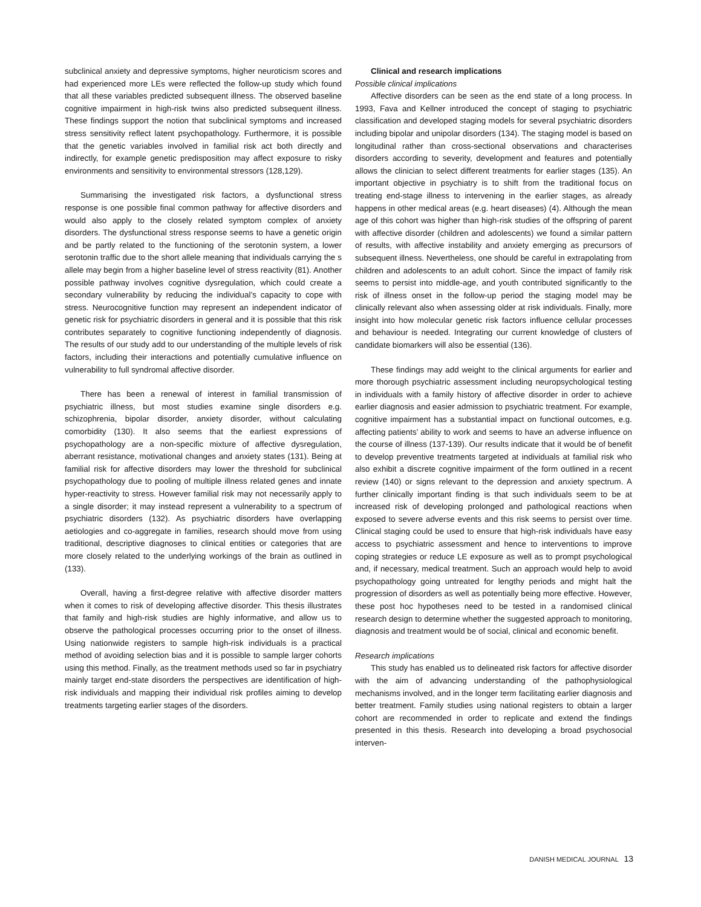subclinical anxiety and depressive symptoms, higher neuroticism scores and had experienced more LEs were reflected the follow-up study which found that all these variables predicted subsequent illness. The observed baseline cognitive impairment in high-risk twins also predicted subsequent illness. These findings support the notion that subclinical symptoms and increased stress sensitivity reflect latent psychopathology. Furthermore, it is possible that the genetic variables involved in familial risk act both directly and indirectly, for example genetic predisposition may affect exposure to risky environments and sensitivity to environmental stressors (128,129).
Summarising the investigated risk factors, a dysfunctional stress response is one possible final common pathway for affective disorders and would also apply to the closely related symptom complex of anxiety disorders. The dysfunctional stress response seems to have a genetic origin and be partly related to the functioning of the serotonin system, a lower serotonin traffic due to the short allele meaning that individuals carrying the s allele may begin from a higher baseline level of stress reactivity (81). Another possible pathway involves cognitive dysregulation, which could create a secondary vulnerability by reducing the individual’s capacity to cope with stress. Neurocognitive function may represent an independent indicator of genetic risk for psychiatric disorders in general and it is possible that this risk contributes separately to cognitive functioning independently of diagnosis. The results of our study add to our understanding of the multiple levels of risk factors, including their interactions and potentially cumulative influence on vulnerability to full syndromal affective disorder.
There has been a renewal of interest in familial transmission of psychiatric illness, but most studies examine single disorders e.g. schizophrenia, bipolar disorder, anxiety disorder, without calculating comorbidity (130). It also seems that the earliest expressions of psychopathology are a non-specific mixture of affective dysregulation, aberrant resistance, motivational changes and anxiety states (131). Being at familial risk for affective disorders may lower the threshold for subclinical psychopathology due to pooling of multiple illness related genes and innate hyper-reactivity to stress. However familial risk may not necessarily apply to a single disorder; it may instead represent a vulnerability to a spectrum of psychiatric disorders (132). As psychiatric disorders have overlapping aetiologies and co-aggregate in families, research should move from using traditional, descriptive diagnoses to clinical entities or categories that are more closely related to the underlying workings of the brain as outlined in (133).
Overall, having a first-degree relative with affective disorder matters when it comes to risk of developing affective disorder. This thesis illustrates that family and high-risk studies are highly informative, and allow us to observe the pathological processes occurring prior to the onset of illness. Using nationwide registers to sample high-risk individuals is a practical method of avoiding selection bias and it is possible to sample larger cohorts using this method. Finally, as the treatment methods used so far in psychiatry mainly target end-state disorders the perspectives are identification of high-risk individuals and mapping their individual risk profiles aiming to develop treatments targeting earlier stages of the disorders.
Clinical and research implications
Possible clinical implications
Affective disorders can be seen as the end state of a long process. In 1993, Fava and Kellner introduced the concept of staging to psychiatric classification and developed staging models for several psychiatric disorders including bipolar and unipolar disorders (134). The staging model is based on longitudinal rather than cross-sectional observations and characterises disorders according to severity, development and features and potentially allows the clinician to select different treatments for earlier stages (135). An important objective in psychiatry is to shift from the traditional focus on treating end-stage illness to intervening in the earlier stages, as already happens in other medical areas (e.g. heart diseases) (4). Although the mean age of this cohort was higher than high-risk studies of the offspring of parent with affective disorder (children and adolescents) we found a similar pattern of results, with affective instability and anxiety emerging as precursors of subsequent illness. Nevertheless, one should be careful in extrapolating from children and adolescents to an adult cohort. Since the impact of family risk seems to persist into middle-age, and youth contributed significantly to the risk of illness onset in the follow-up period the staging model may be clinically relevant also when assessing older at risk individuals. Finally, more insight into how molecular genetic risk factors influence cellular processes and behaviour is needed. Integrating our current knowledge of clusters of candidate biomarkers will also be essential (136).
These findings may add weight to the clinical arguments for earlier and more thorough psychiatric assessment including neuropsychological testing in individuals with a family history of affective disorder in order to achieve earlier diagnosis and easier admission to psychiatric treatment. For example, cognitive impairment has a substantial impact on functional outcomes, e.g. affecting patients’ ability to work and seems to have an adverse influence on the course of illness (137-139). Our results indicate that it would be of benefit to develop preventive treatments targeted at individuals at familial risk who also exhibit a discrete cognitive impairment of the form outlined in a recent review (140) or signs relevant to the depression and anxiety spectrum. A further clinically important finding is that such individuals seem to be at increased risk of developing prolonged and pathological reactions when exposed to severe adverse events and this risk seems to persist over time. Clinical staging could be used to ensure that high-risk individuals have easy access to psychiatric assessment and hence to interventions to improve coping strategies or reduce LE exposure as well as to prompt psychological and, if necessary, medical treatment. Such an approach would help to avoid psychopathology going untreated for lengthy periods and might halt the progression of disorders as well as potentially being more effective. However, these post hoc hypotheses need to be tested in a randomised clinical research design to determine whether the suggested approach to monitoring, diagnosis and treatment would be of social, clinical and economic benefit.
Research implications
This study has enabled us to delineated risk factors for affective disorder with the aim of advancing understanding of the pathophysiological mechanisms involved, and in the longer term facilitating earlier diagnosis and better treatment. Family studies using national registers to obtain a larger cohort are recommended in order to replicate and extend the findings presented in this thesis. Research into developing a broad psychosocial interven-
DANISH MEDICAL JOURNAL 13